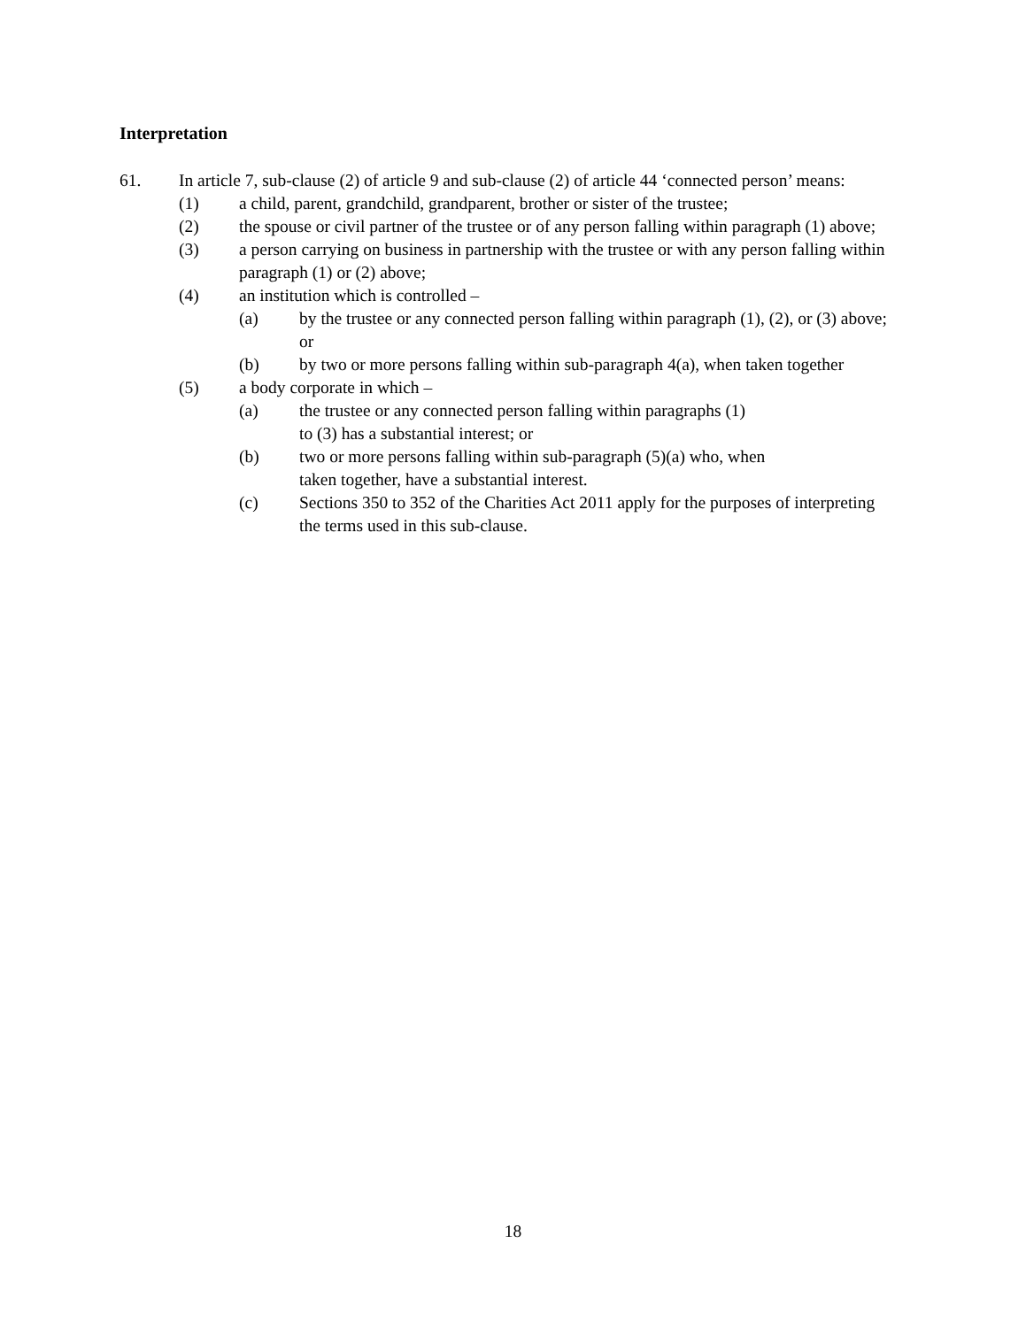Interpretation
61. In article 7, sub-clause (2) of article 9 and sub-clause (2) of article 44 ‘connected person’ means:
(1) a child, parent, grandchild, grandparent, brother or sister of the trustee;
(2) the spouse or civil partner of the trustee or of any person falling within paragraph (1) above;
(3) a person carrying on business in partnership with the trustee or with any person falling within paragraph (1) or (2) above;
(4) an institution which is controlled –
(a) by the trustee or any connected person falling within paragraph (1), (2), or (3) above; or
(b) by two or more persons falling within sub-paragraph 4(a), when taken together
(5) a body corporate in which –
(a) the trustee or any connected person falling within paragraphs (1)
to (3) has a substantial interest; or
(b) two or more persons falling within sub-paragraph (5)(a) who, when
taken together, have a substantial interest.
(c) Sections 350 to 352 of the Charities Act 2011 apply for the purposes of interpreting the terms used in this sub-clause.
18